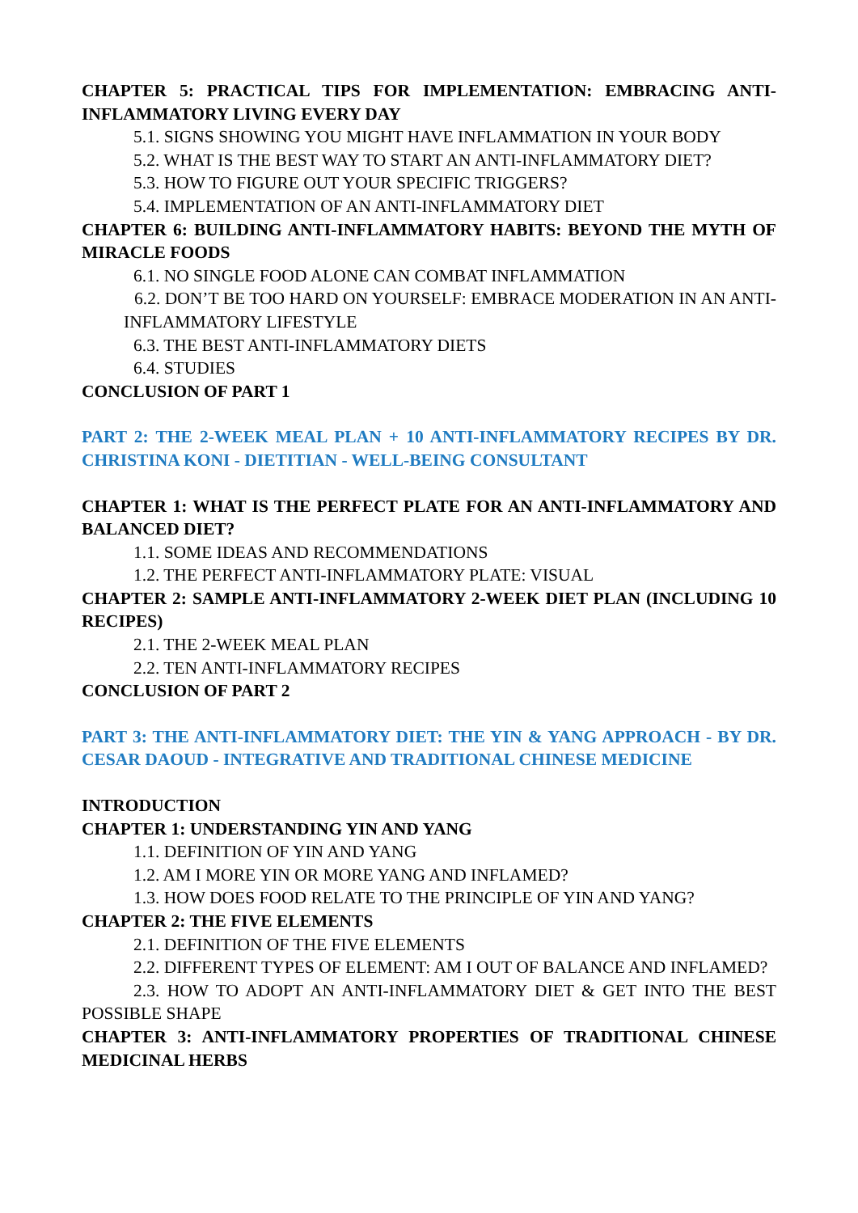CHAPTER 5: PRACTICAL TIPS FOR IMPLEMENTATION: EMBRACING ANTI-INFLAMMATORY LIVING EVERY DAY
5.1. SIGNS SHOWING YOU MIGHT HAVE INFLAMMATION IN YOUR BODY
5.2. WHAT IS THE BEST WAY TO START AN ANTI-INFLAMMATORY DIET?
5.3. HOW TO FIGURE OUT YOUR SPECIFIC TRIGGERS?
5.4. IMPLEMENTATION OF AN ANTI-INFLAMMATORY DIET
CHAPTER 6: BUILDING ANTI-INFLAMMATORY HABITS: BEYOND THE MYTH OF MIRACLE FOODS
6.1. NO SINGLE FOOD ALONE CAN COMBAT INFLAMMATION
6.2. DON’T BE TOO HARD ON YOURSELF: EMBRACE MODERATION IN AN ANTI-INFLAMMATORY LIFESTYLE
6.3. THE BEST ANTI-INFLAMMATORY DIETS
6.4. STUDIES
CONCLUSION OF PART 1
PART 2: THE 2-WEEK MEAL PLAN + 10 ANTI-INFLAMMATORY RECIPES BY DR. CHRISTINA KONI - DIETITIAN - WELL-BEING CONSULTANT
CHAPTER 1: WHAT IS THE PERFECT PLATE FOR AN ANTI-INFLAMMATORY AND BALANCED DIET?
1.1. SOME IDEAS AND RECOMMENDATIONS
1.2. THE PERFECT ANTI-INFLAMMATORY PLATE: VISUAL
CHAPTER 2: SAMPLE ANTI-INFLAMMATORY 2-WEEK DIET PLAN (INCLUDING 10 RECIPES)
2.1. THE 2-WEEK MEAL PLAN
2.2. TEN ANTI-INFLAMMATORY RECIPES
CONCLUSION OF PART 2
PART 3: THE ANTI-INFLAMMATORY DIET: THE YIN & YANG APPROACH - BY DR. CESAR DAOUD - INTEGRATIVE AND TRADITIONAL CHINESE MEDICINE
INTRODUCTION
CHAPTER 1: UNDERSTANDING YIN AND YANG
1.1. DEFINITION OF YIN AND YANG
1.2. AM I MORE YIN OR MORE YANG AND INFLAMED?
1.3. HOW DOES FOOD RELATE TO THE PRINCIPLE OF YIN AND YANG?
CHAPTER 2: THE FIVE ELEMENTS
2.1. DEFINITION OF THE FIVE ELEMENTS
2.2. DIFFERENT TYPES OF ELEMENT: AM I OUT OF BALANCE AND INFLAMED?
2.3. HOW TO ADOPT AN ANTI-INFLAMMATORY DIET & GET INTO THE BEST POSSIBLE SHAPE
CHAPTER 3: ANTI-INFLAMMATORY PROPERTIES OF TRADITIONAL CHINESE MEDICINAL HERBS